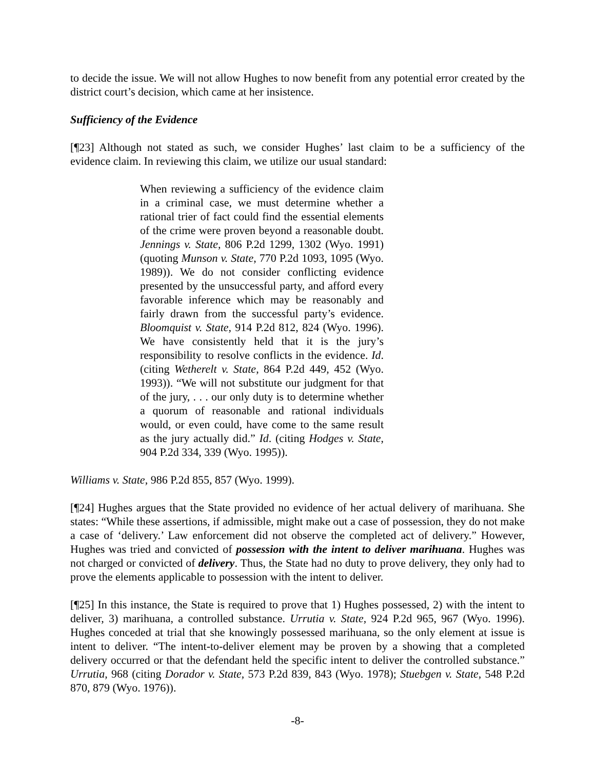to decide the issue. We will not allow Hughes to now benefit from any potential error created by the district court’s decision, which came at her insistence.
Sufficiency of the Evidence
[¶23] Although not stated as such, we consider Hughes’ last claim to be a sufficiency of the evidence claim. In reviewing this claim, we utilize our usual standard:
When reviewing a sufficiency of the evidence claim in a criminal case, we must determine whether a rational trier of fact could find the essential elements of the crime were proven beyond a reasonable doubt. Jennings v. State, 806 P.2d 1299, 1302 (Wyo. 1991) (quoting Munson v. State, 770 P.2d 1093, 1095 (Wyo. 1989)). We do not consider conflicting evidence presented by the unsuccessful party, and afford every favorable inference which may be reasonably and fairly drawn from the successful party’s evidence. Bloomquist v. State, 914 P.2d 812, 824 (Wyo. 1996). We have consistently held that it is the jury’s responsibility to resolve conflicts in the evidence. Id. (citing Wetherelt v. State, 864 P.2d 449, 452 (Wyo. 1993)). “We will not substitute our judgment for that of the jury, . . . our only duty is to determine whether a quorum of reasonable and rational individuals would, or even could, have come to the same result as the jury actually did.” Id. (citing Hodges v. State, 904 P.2d 334, 339 (Wyo. 1995)).
Williams v. State, 986 P.2d 855, 857 (Wyo. 1999).
[¶24] Hughes argues that the State provided no evidence of her actual delivery of marihuana. She states: “While these assertions, if admissible, might make out a case of possession, they do not make a case of ‘delivery.’ Law enforcement did not observe the completed act of delivery.” However, Hughes was tried and convicted of possession with the intent to deliver marihuana. Hughes was not charged or convicted of delivery. Thus, the State had no duty to prove delivery, they only had to prove the elements applicable to possession with the intent to deliver.
[¶25] In this instance, the State is required to prove that 1) Hughes possessed, 2) with the intent to deliver, 3) marihuana, a controlled substance. Urrutia v. State, 924 P.2d 965, 967 (Wyo. 1996). Hughes conceded at trial that she knowingly possessed marihuana, so the only element at issue is intent to deliver. “The intent-to-deliver element may be proven by a showing that a completed delivery occurred or that the defendant held the specific intent to deliver the controlled substance.” Urrutia, 968 (citing Dorador v. State, 573 P.2d 839, 843 (Wyo. 1978); Stuebgen v. State, 548 P.2d 870, 879 (Wyo. 1976)).
-8-